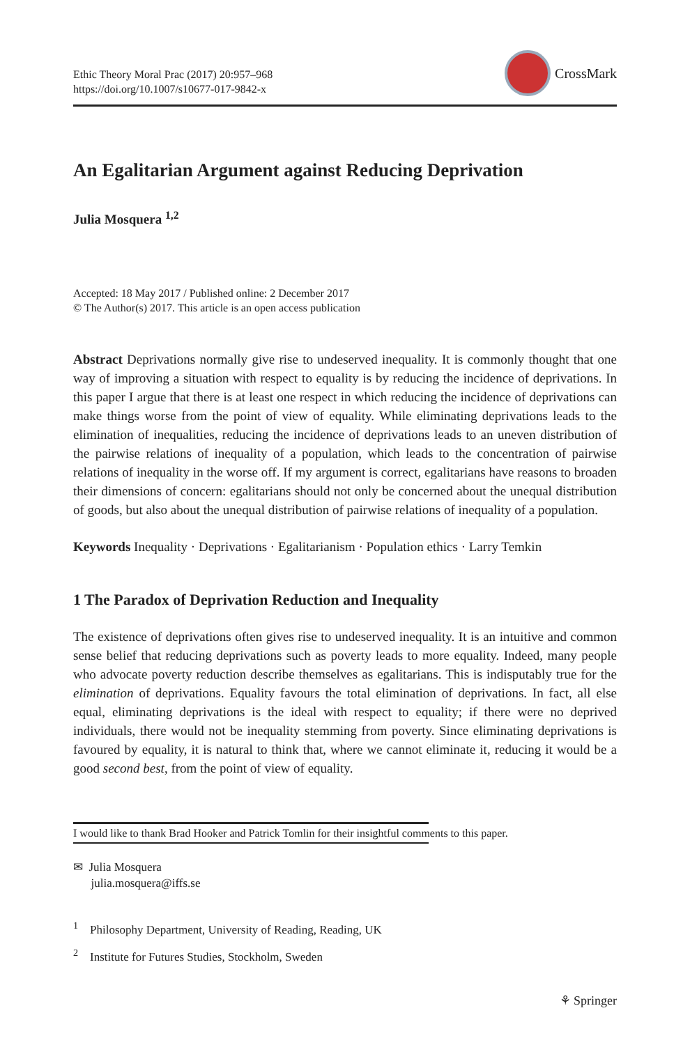Ethic Theory Moral Prac (2017) 20:957–968
https://doi.org/10.1007/s10677-017-9842-x
CrossMark
An Egalitarian Argument against Reducing Deprivation
Julia Mosquera <sup>1,2</sup>
Accepted: 18 May 2017 / Published online: 2 December 2017
© The Author(s) 2017. This article is an open access publication
Abstract Deprivations normally give rise to undeserved inequality. It is commonly thought that one way of improving a situation with respect to equality is by reducing the incidence of deprivations. In this paper I argue that there is at least one respect in which reducing the incidence of deprivations can make things worse from the point of view of equality. While eliminating deprivations leads to the elimination of inequalities, reducing the incidence of deprivations leads to an uneven distribution of the pairwise relations of inequality of a population, which leads to the concentration of pairwise relations of inequality in the worse off. If my argument is correct, egalitarians have reasons to broaden their dimensions of concern: egalitarians should not only be concerned about the unequal distribution of goods, but also about the unequal distribution of pairwise relations of inequality of a population.
Keywords Inequality · Deprivations · Egalitarianism · Population ethics · Larry Temkin
1 The Paradox of Deprivation Reduction and Inequality
The existence of deprivations often gives rise to undeserved inequality. It is an intuitive and common sense belief that reducing deprivations such as poverty leads to more equality. Indeed, many people who advocate poverty reduction describe themselves as egalitarians. This is indisputably true for the elimination of deprivations. Equality favours the total elimination of deprivations. In fact, all else equal, eliminating deprivations is the ideal with respect to equality; if there were no deprived individuals, there would not be inequality stemming from poverty. Since eliminating deprivations is favoured by equality, it is natural to think that, where we cannot eliminate it, reducing it would be a good second best, from the point of view of equality.
I would like to thank Brad Hooker and Patrick Tomlin for their insightful comments to this paper.
✉ Julia Mosquera
julia.mosquera@iffs.se
<sup>1</sup> Philosophy Department, University of Reading, Reading, UK
<sup>2</sup> Institute for Futures Studies, Stockholm, Sweden
⚘ Springer